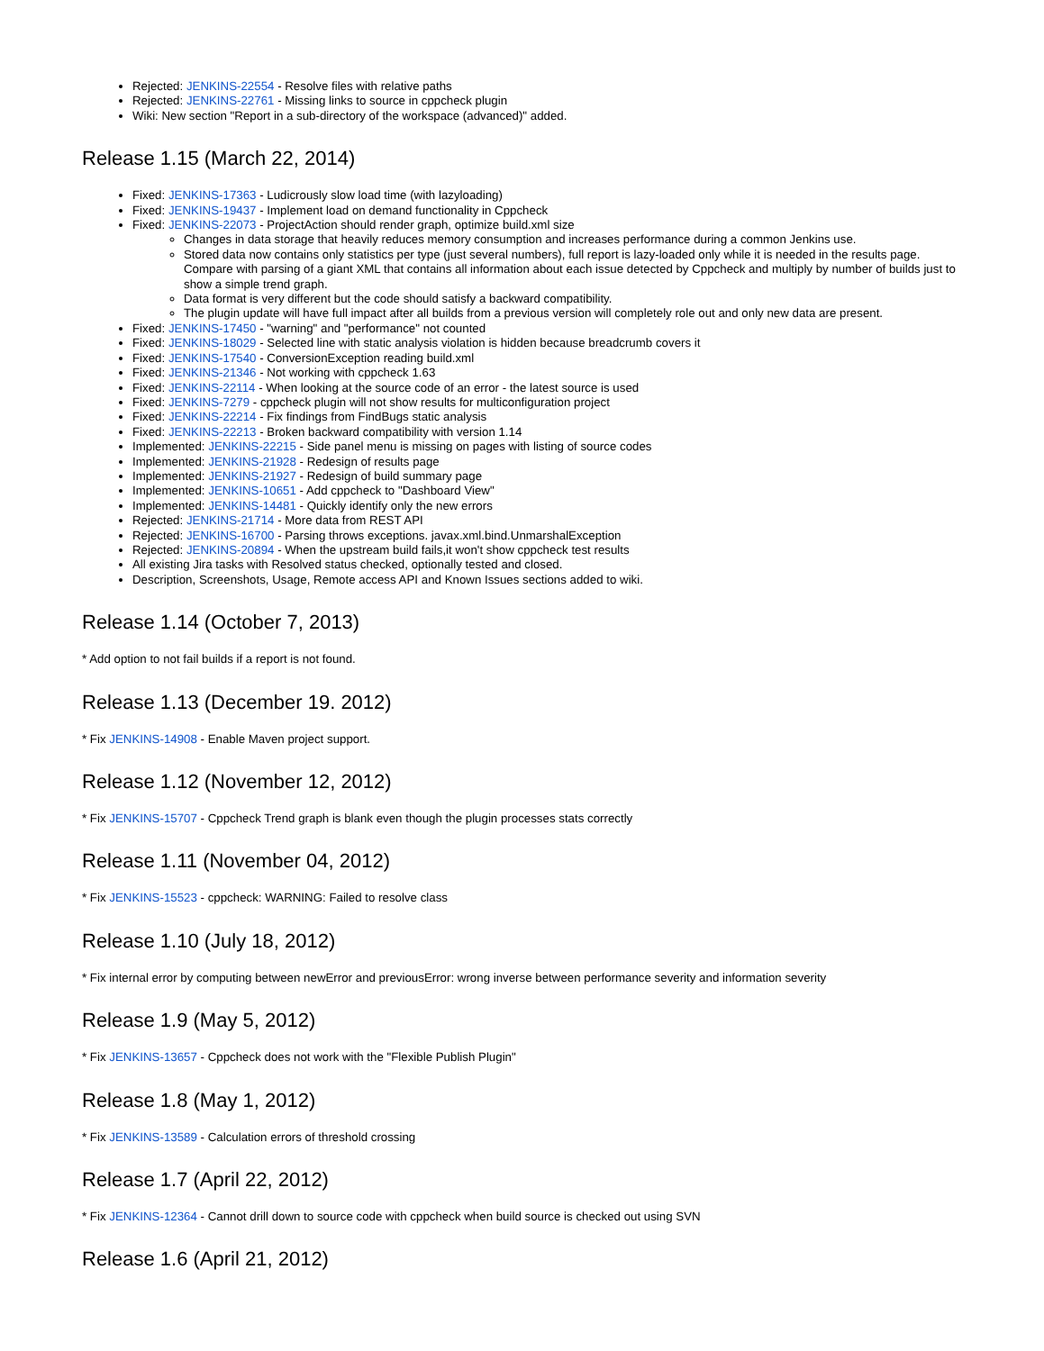Rejected: JENKINS-22554 - Resolve files with relative paths
Rejected: JENKINS-22761 - Missing links to source in cppcheck plugin
Wiki: New section "Report in a sub-directory of the workspace (advanced)" added.
Release 1.15 (March 22, 2014)
Fixed: JENKINS-17363 - Ludicrously slow load time (with lazyloading)
Fixed: JENKINS-19437 - Implement load on demand functionality in Cppcheck
Fixed: JENKINS-22073 - ProjectAction should render graph, optimize build.xml size
Changes in data storage that heavily reduces memory consumption and increases performance during a common Jenkins use.
Stored data now contains only statistics per type (just several numbers), full report is lazy-loaded only while it is needed in the results page. Compare with parsing of a giant XML that contains all information about each issue detected by Cppcheck and multiply by number of builds just to show a simple trend graph.
Data format is very different but the code should satisfy a backward compatibility.
The plugin update will have full impact after all builds from a previous version will completely role out and only new data are present.
Fixed: JENKINS-17450 - "warning" and "performance" not counted
Fixed: JENKINS-18029 - Selected line with static analysis violation is hidden because breadcrumb covers it
Fixed: JENKINS-17540 - ConversionException reading build.xml
Fixed: JENKINS-21346 - Not working with cppcheck 1.63
Fixed: JENKINS-22114 - When looking at the source code of an error - the latest source is used
Fixed: JENKINS-7279 - cppcheck plugin will not show results for multiconfiguration project
Fixed: JENKINS-22214 - Fix findings from FindBugs static analysis
Fixed: JENKINS-22213 - Broken backward compatibility with version 1.14
Implemented: JENKINS-22215 - Side panel menu is missing on pages with listing of source codes
Implemented: JENKINS-21928 - Redesign of results page
Implemented: JENKINS-21927 - Redesign of build summary page
Implemented: JENKINS-10651 - Add cppcheck to "Dashboard View"
Implemented: JENKINS-14481 - Quickly identify only the new errors
Rejected: JENKINS-21714 - More data from REST API
Rejected: JENKINS-16700 - Parsing throws exceptions. javax.xml.bind.UnmarshalException
Rejected: JENKINS-20894 - When the upstream build fails,it won't show cppcheck test results
All existing Jira tasks with Resolved status checked, optionally tested and closed.
Description, Screenshots, Usage, Remote access API and Known Issues sections added to wiki.
Release 1.14 (October 7, 2013)
* Add option to not fail builds if a report is not found.
Release 1.13 (December 19. 2012)
* Fix JENKINS-14908 - Enable Maven project support.
Release 1.12 (November 12, 2012)
* Fix JENKINS-15707 - Cppcheck Trend graph is blank even though the plugin processes stats correctly
Release 1.11 (November 04, 2012)
* Fix JENKINS-15523 - cppcheck: WARNING: Failed to resolve class
Release 1.10 (July 18, 2012)
* Fix internal error by computing between newError and previousError: wrong inverse between performance severity and information severity
Release 1.9 (May 5, 2012)
* Fix JENKINS-13657 - Cppcheck does not work with the "Flexible Publish Plugin"
Release 1.8 (May 1, 2012)
* Fix JENKINS-13589 - Calculation errors of threshold crossing
Release 1.7 (April 22, 2012)
* Fix JENKINS-12364 - Cannot drill down to source code with cppcheck when build source is checked out using SVN
Release 1.6 (April 21, 2012)